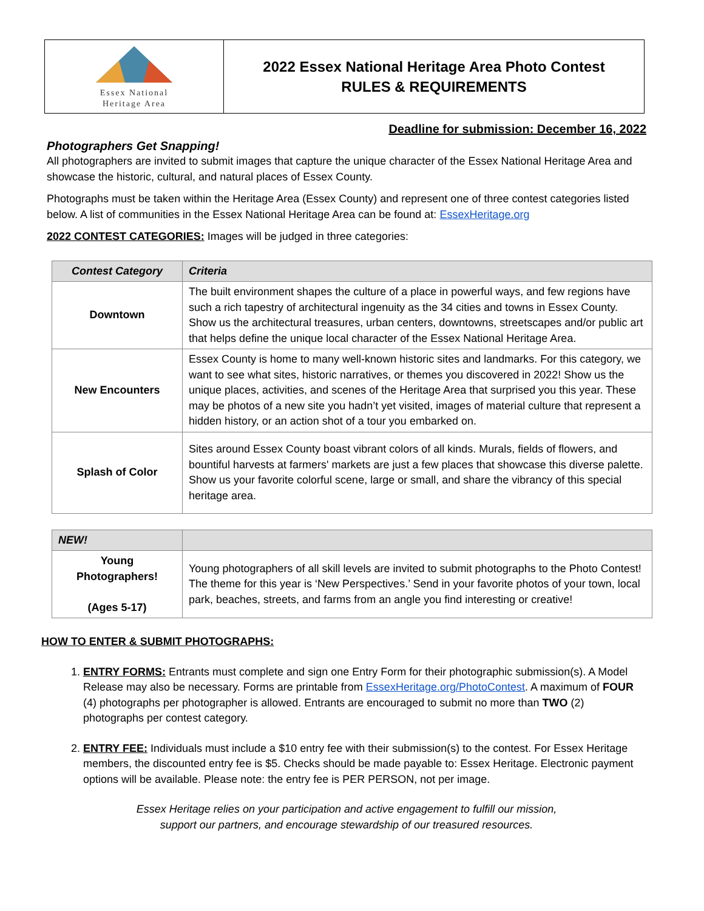Essex National
Heritage Area
2022 Essex National Heritage Area Photo Contest
RULES & REQUIREMENTS
Deadline for submission: December 16, 2022
Photographers Get Snapping!
All photographers are invited to submit images that capture the unique character of the Essex National Heritage Area and showcase the historic, cultural, and natural places of Essex County.
Photographs must be taken within the Heritage Area (Essex County) and represent one of three contest categories listed below. A list of communities in the Essex National Heritage Area can be found at: EssexHeritage.org
2022 CONTEST CATEGORIES: Images will be judged in three categories:
| Contest Category | Criteria |
| --- | --- |
| Downtown | The built environment shapes the culture of a place in powerful ways, and few regions have such a rich tapestry of architectural ingenuity as the 34 cities and towns in Essex County. Show us the architectural treasures, urban centers, downtowns, streetscapes and/or public art that helps define the unique local character of the Essex National Heritage Area. |
| New Encounters | Essex County is home to many well-known historic sites and landmarks. For this category, we want to see what sites, historic narratives, or themes you discovered in 2022! Show us the unique places, activities, and scenes of the Heritage Area that surprised you this year. These may be photos of a new site you hadn’t yet visited, images of material culture that represent a hidden history, or an action shot of a tour you embarked on. |
| Splash of Color | Sites around Essex County boast vibrant colors of all kinds. Murals, fields of flowers, and bountiful harvests at farmers' markets are just a few places that showcase this diverse palette. Show us your favorite colorful scene, large or small, and share the vibrancy of this special heritage area. |
| NEW! | |
| --- | --- |
| Young Photographers! (Ages 5-17) | Young photographers of all skill levels are invited to submit photographs to the Photo Contest! The theme for this year is ‘New Perspectives.’ Send in your favorite photos of your town, local park, beaches, streets, and farms from an angle you find interesting or creative! |
HOW TO ENTER & SUBMIT PHOTOGRAPHS:
1. ENTRY FORMS: Entrants must complete and sign one Entry Form for their photographic submission(s). A Model Release may also be necessary. Forms are printable from EssexHeritage.org/PhotoContest. A maximum of FOUR (4) photographs per photographer is allowed. Entrants are encouraged to submit no more than TWO (2) photographs per contest category.
2. ENTRY FEE: Individuals must include a $10 entry fee with their submission(s) to the contest. For Essex Heritage members, the discounted entry fee is $5. Checks should be made payable to: Essex Heritage. Electronic payment options will be available. Please note: the entry fee is PER PERSON, not per image.
Essex Heritage relies on your participation and active engagement to fulfill our mission,
support our partners, and encourage stewardship of our treasured resources.